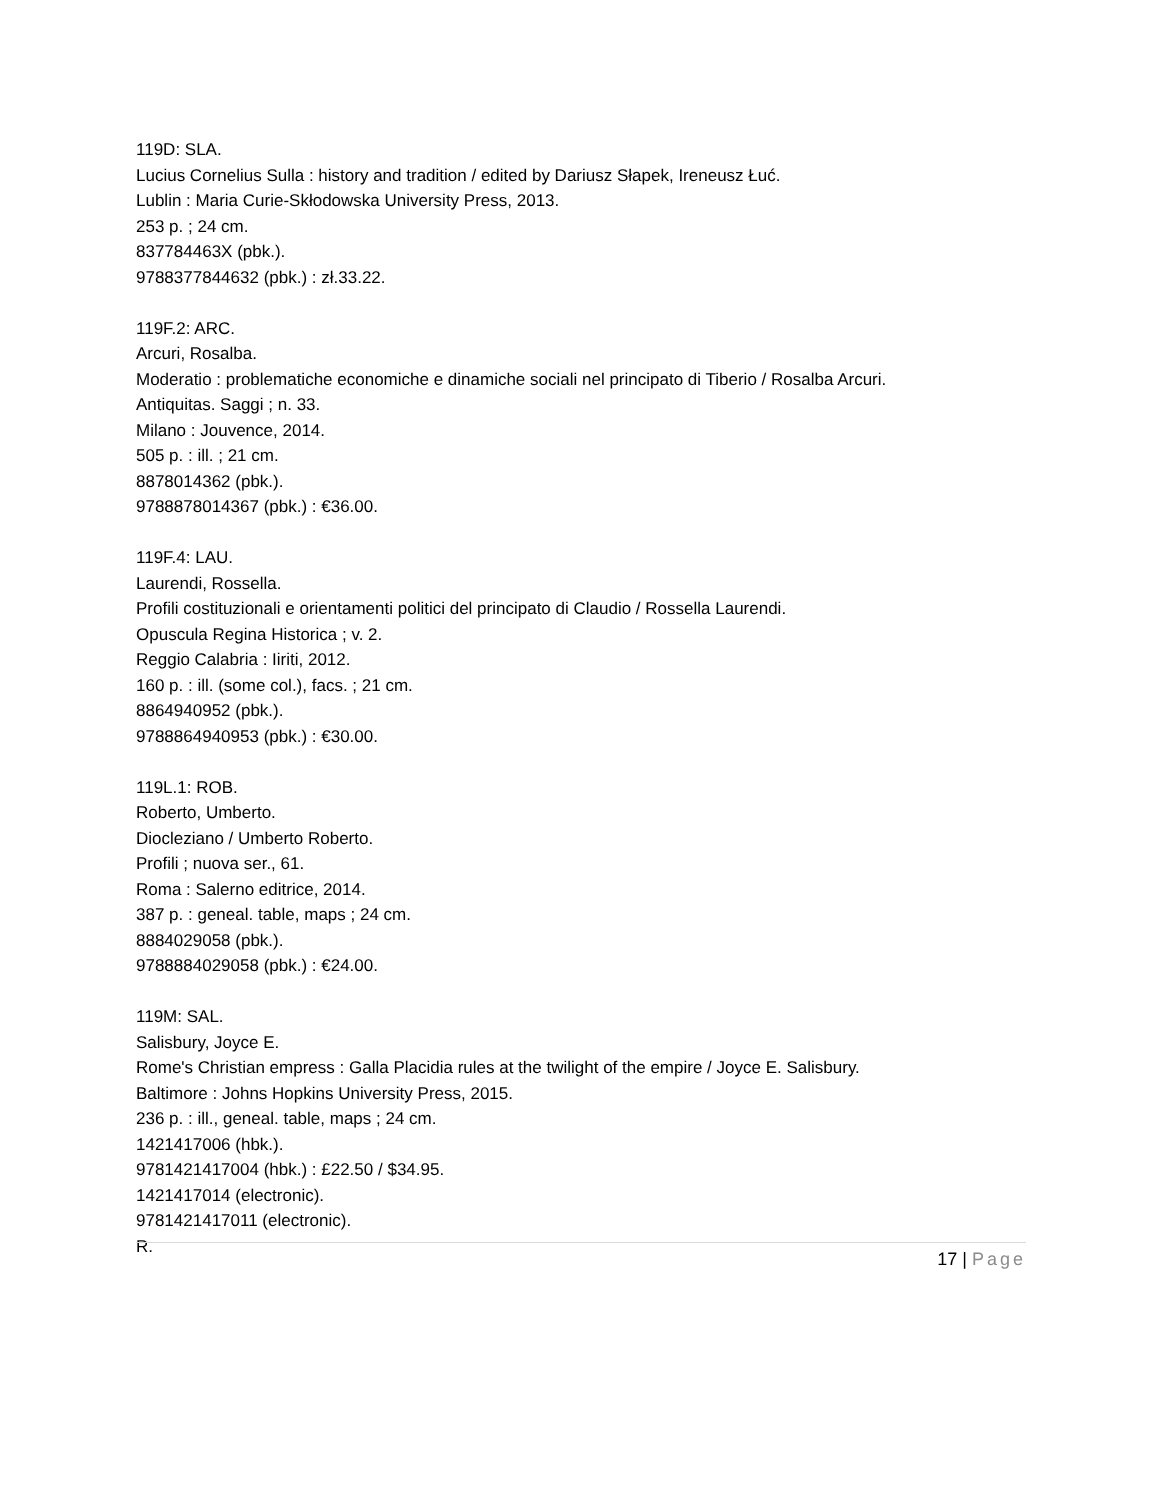119D: SLA.
Lucius Cornelius Sulla : history and tradition / edited by Dariusz Słapek, Ireneusz Łuć.
Lublin : Maria Curie-Skłodowska University Press, 2013.
253 p. ; 24 cm.
837784463X (pbk.).
9788377844632 (pbk.) : zł.33.22.
119F.2: ARC.
Arcuri, Rosalba.
Moderatio : problematiche economiche e dinamiche sociali nel principato di Tiberio / Rosalba Arcuri.
Antiquitas. Saggi ; n. 33.
Milano : Jouvence, 2014.
505 p. : ill. ; 21 cm.
8878014362 (pbk.).
9788878014367 (pbk.) : €36.00.
119F.4: LAU.
Laurendi, Rossella.
Profili costituzionali e orientamenti politici del principato di Claudio / Rossella Laurendi.
Opuscula Regina Historica ; v. 2.
Reggio Calabria : Iiriti, 2012.
160 p. : ill. (some col.), facs. ; 21 cm.
8864940952 (pbk.).
9788864940953 (pbk.) : €30.00.
119L.1: ROB.
Roberto, Umberto.
Diocleziano / Umberto Roberto.
Profili ; nuova ser., 61.
Roma : Salerno editrice, 2014.
387 p. : geneal. table, maps ; 24 cm.
8884029058 (pbk.).
9788884029058 (pbk.) : €24.00.
119M: SAL.
Salisbury, Joyce E.
Rome's Christian empress : Galla Placidia rules at the twilight of the empire / Joyce E. Salisbury.
Baltimore : Johns Hopkins University Press, 2015.
236 p. : ill., geneal. table, maps ; 24 cm.
1421417006 (hbk.).
9781421417004 (hbk.) : £22.50 / $34.95.
1421417014 (electronic).
9781421417011 (electronic).
R.
17 | Page